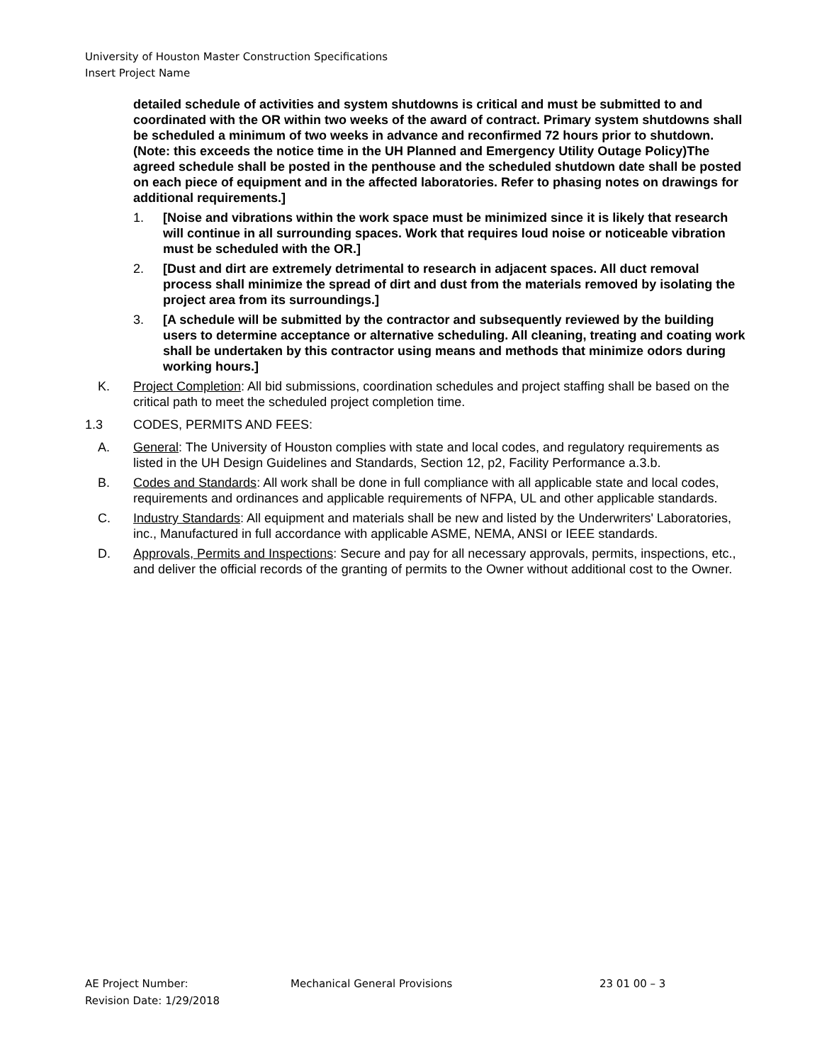University of Houston Master Construction Specifications
Insert Project Name
detailed schedule of activities and system shutdowns is critical and must be submitted to and coordinated with the OR within two weeks of the award of contract. Primary system shutdowns shall be scheduled a minimum of two weeks in advance and reconfirmed 72 hours prior to shutdown. (Note: this exceeds the notice time in the UH Planned and Emergency Utility Outage Policy)The agreed schedule shall be posted in the penthouse and the scheduled shutdown date shall be posted on each piece of equipment and in the affected laboratories. Refer to phasing notes on drawings for additional requirements.]
1. [Noise and vibrations within the work space must be minimized since it is likely that research will continue in all surrounding spaces. Work that requires loud noise or noticeable vibration must be scheduled with the OR.]
2. [Dust and dirt are extremely detrimental to research in adjacent spaces. All duct removal process shall minimize the spread of dirt and dust from the materials removed by isolating the project area from its surroundings.]
3. [A schedule will be submitted by the contractor and subsequently reviewed by the building users to determine acceptance or alternative scheduling. All cleaning, treating and coating work shall be undertaken by this contractor using means and methods that minimize odors during working hours.]
K. Project Completion: All bid submissions, coordination schedules and project staffing shall be based on the critical path to meet the scheduled project completion time.
1.3 CODES, PERMITS AND FEES:
A. General: The University of Houston complies with state and local codes, and regulatory requirements as listed in the UH Design Guidelines and Standards, Section 12, p2, Facility Performance a.3.b.
B. Codes and Standards: All work shall be done in full compliance with all applicable state and local codes, requirements and ordinances and applicable requirements of NFPA, UL and other applicable standards.
C. Industry Standards: All equipment and materials shall be new and listed by the Underwriters' Laboratories, inc., Manufactured in full accordance with applicable ASME, NEMA, ANSI or IEEE standards.
D. Approvals, Permits and Inspections: Secure and pay for all necessary approvals, permits, inspections, etc., and deliver the official records of the granting of permits to the Owner without additional cost to the Owner.
AE Project Number: Mechanical General Provisions 23 01 00 – 3
Revision Date: 1/29/2018